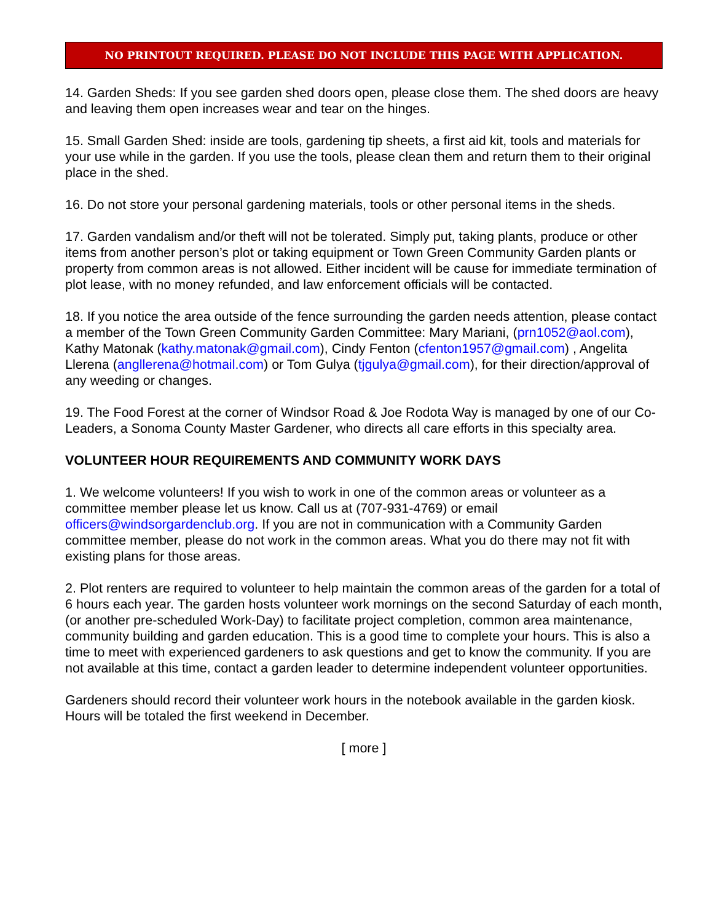NO PRINTOUT REQUIRED. PLEASE DO NOT INCLUDE THIS PAGE WITH APPLICATION.
14. Garden Sheds: If you see garden shed doors open, please close them. The shed doors are heavy and leaving them open increases wear and tear on the hinges.
15. Small Garden Shed: inside are tools, gardening tip sheets, a first aid kit, tools and materials for your use while in the garden. If you use the tools, please clean them and return them to their original place in the shed.
16. Do not store your personal gardening materials, tools or other personal items in the sheds.
17. Garden vandalism and/or theft will not be tolerated. Simply put, taking plants, produce or other items from another person’s plot or taking equipment or Town Green Community Garden plants or property from common areas is not allowed. Either incident will be cause for immediate termination of plot lease, with no money refunded, and law enforcement officials will be contacted.
18. If you notice the area outside of the fence surrounding the garden needs attention, please contact a member of the Town Green Community Garden Committee: Mary Mariani, (prn1052@aol.com), Kathy Matonak (kathy.matonak@gmail.com), Cindy Fenton (cfenton1957@gmail.com) , Angelita Llerena (angllerena@hotmail.com) or Tom Gulya (tjgulya@gmail.com), for their direction/approval of any weeding or changes.
19. The Food Forest at the corner of Windsor Road & Joe Rodota Way is managed by one of our Co-Leaders, a Sonoma County Master Gardener, who directs all care efforts in this specialty area.
VOLUNTEER HOUR REQUIREMENTS AND COMMUNITY WORK DAYS
1. We welcome volunteers! If you wish to work in one of the common areas or volunteer as a committee member please let us know. Call us at (707-931-4769) or email officers@windsorgardenclub.org. If you are not in communication with a Community Garden committee member, please do not work in the common areas. What you do there may not fit with existing plans for those areas.
2. Plot renters are required to volunteer to help maintain the common areas of the garden for a total of 6 hours each year. The garden hosts volunteer work mornings on the second Saturday of each month, (or another pre-scheduled Work-Day) to facilitate project completion, common area maintenance, community building and garden education. This is a good time to complete your hours. This is also a time to meet with experienced gardeners to ask questions and get to know the community. If you are not available at this time, contact a garden leader to determine independent volunteer opportunities.
Gardeners should record their volunteer work hours in the notebook available in the garden kiosk. Hours will be totaled the first weekend in December.
[ more ]